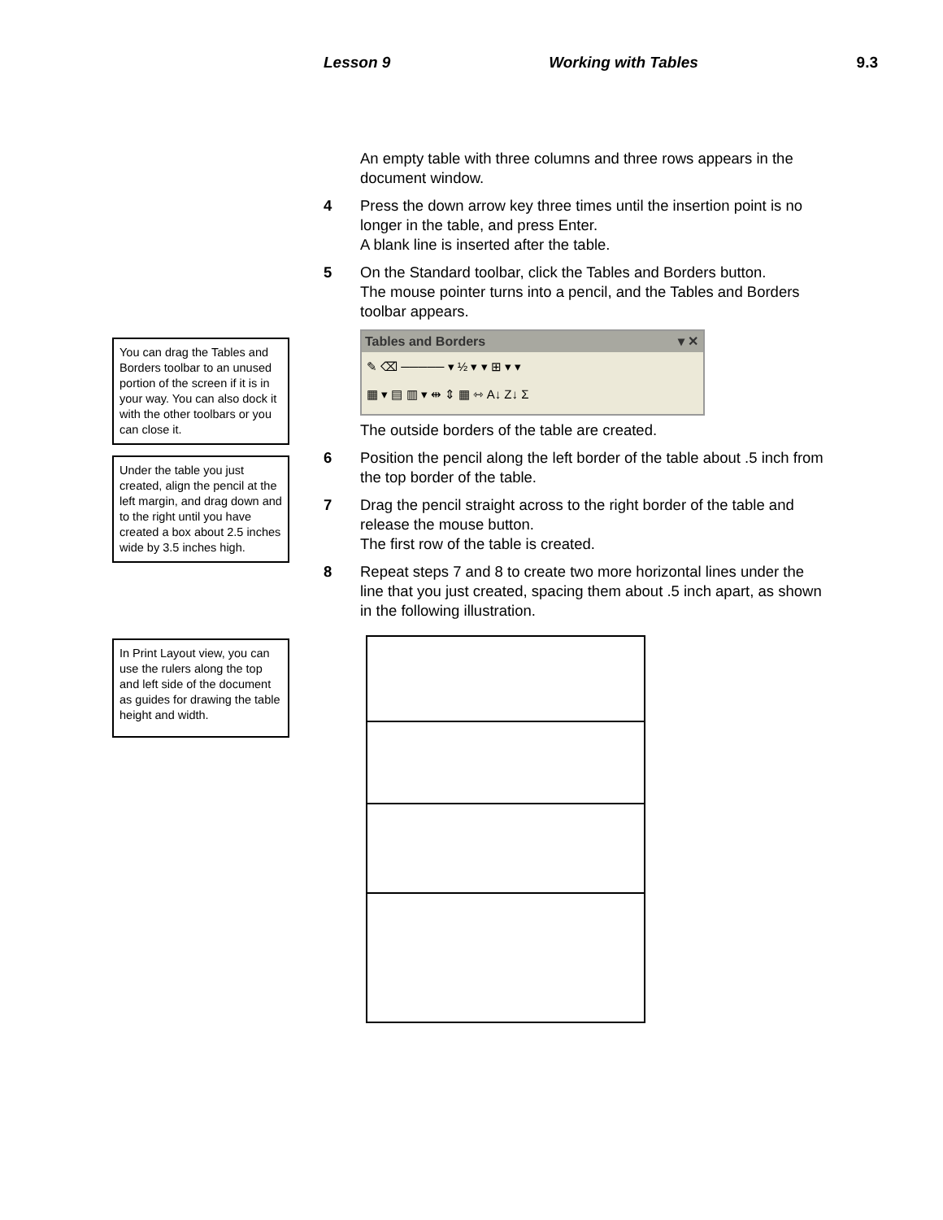Lesson 9 Working with Tables 9.3
You can drag the Tables and Borders toolbar to an unused portion of the screen if it is in your way. You can also dock it with the other toolbars or you can close it.
Under the table you just created, align the pencil at the left margin, and drag down and to the right until you have created a box about 2.5 inches wide by 3.5 inches high.
In Print Layout view, you can use the rulers along the top and left side of the document as guides for drawing the table height and width.
An empty table with three columns and three rows appears in the document window.
4 Press the down arrow key three times until the insertion point is no longer in the table, and press Enter.
A blank line is inserted after the table.
5 On the Standard toolbar, click the Tables and Borders button.
The mouse pointer turns into a pencil, and the Tables and Borders toolbar appears.
Tables and Borders ▾ ✕
✎ ⌫ ───── ▾ ½ ▾ ▾ ⊞ ▾ ▾
▦ ▾ ▤ ▥ ▾ ⇹ ⇕ ▦ ⇿ A↓ Z↓ Σ
The outside borders of the table are created.
6 Position the pencil along the left border of the table about .5 inch from the top border of the table.
7 Drag the pencil straight across to the right border of the table and release the mouse button.
The first row of the table is created.
8 Repeat steps 7 and 8 to create two more horizontal lines under the line that you just created, spacing them about .5 inch apart, as shown in the following illustration.